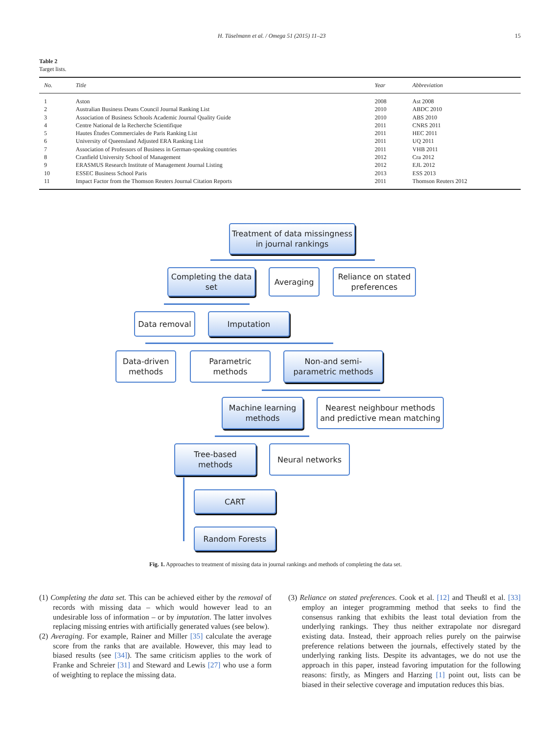H. Tüselmann et al. / Omega 51 (2015) 11–23 15
Table 2
Target lists.
| No. | Title | Year | Abbreviation |
| --- | --- | --- | --- |
| 1 | Aston | 2008 | Ast 2008 |
| 2 | Australian Business Deans Council Journal Ranking List | 2010 | ABDC 2010 |
| 3 | Association of Business Schools Academic Journal Quality Guide | 2010 | ABS 2010 |
| 4 | Centre National de la Recherche Scientifique | 2011 | CNRS 2011 |
| 5 | Hautes Études Commerciales de Paris Ranking List | 2011 | HEC 2011 |
| 6 | University of Queensland Adjusted ERA Ranking List | 2011 | UQ 2011 |
| 7 | Association of Professors of Business in German-speaking countries | 2011 | VHB 2011 |
| 8 | Cranfield University School of Management | 2012 | Cra 2012 |
| 9 | ERASMUS Research Institute of Management Journal Listing | 2012 | EJL 2012 |
| 10 | ESSEC Business School Paris | 2013 | ESS 2013 |
| 11 | Impact Factor from the Thomson Reuters Journal Citation Reports | 2011 | Thomson Reuters 2012 |
Treatment of data missingness
in journal rankings
Completing the data
set
Averaging
Reliance on stated
preferences
Data removal Imputation
Data-driven
methods
Parametric
methods
Non-and semi-
parametric methods
Machine learning
methods
Nearest neighbour methods
and predictive mean matching
Tree-based
methods
Neural networks
CART
Random Forests
Fig. 1. Approaches to treatment of missing data in journal rankings and methods of completing the data set.
(1) Completing the data set. This can be achieved either by the removal of records with missing data – which would however lead to an undesirable loss of information – or by imputation. The latter involves replacing missing entries with artificially generated values (see below).
(2) Averaging. For example, Rainer and Miller [35] calculate the average score from the ranks that are available. However, this may lead to biased results (see [34]). The same criticism applies to the work of Franke and Schreier [31] and Steward and Lewis [27] who use a form of weighting to replace the missing data.
(3) Reliance on stated preferences. Cook et al. [12] and Theußl et al. [33] employ an integer programming method that seeks to find the consensus ranking that exhibits the least total deviation from the underlying rankings. They thus neither extrapolate nor disregard existing data. Instead, their approach relies purely on the pairwise preference relations between the journals, effectively stated by the underlying ranking lists. Despite its advantages, we do not use the approach in this paper, instead favoring imputation for the following reasons: firstly, as Mingers and Harzing [1] point out, lists can be biased in their selective coverage and imputation reduces this bias.